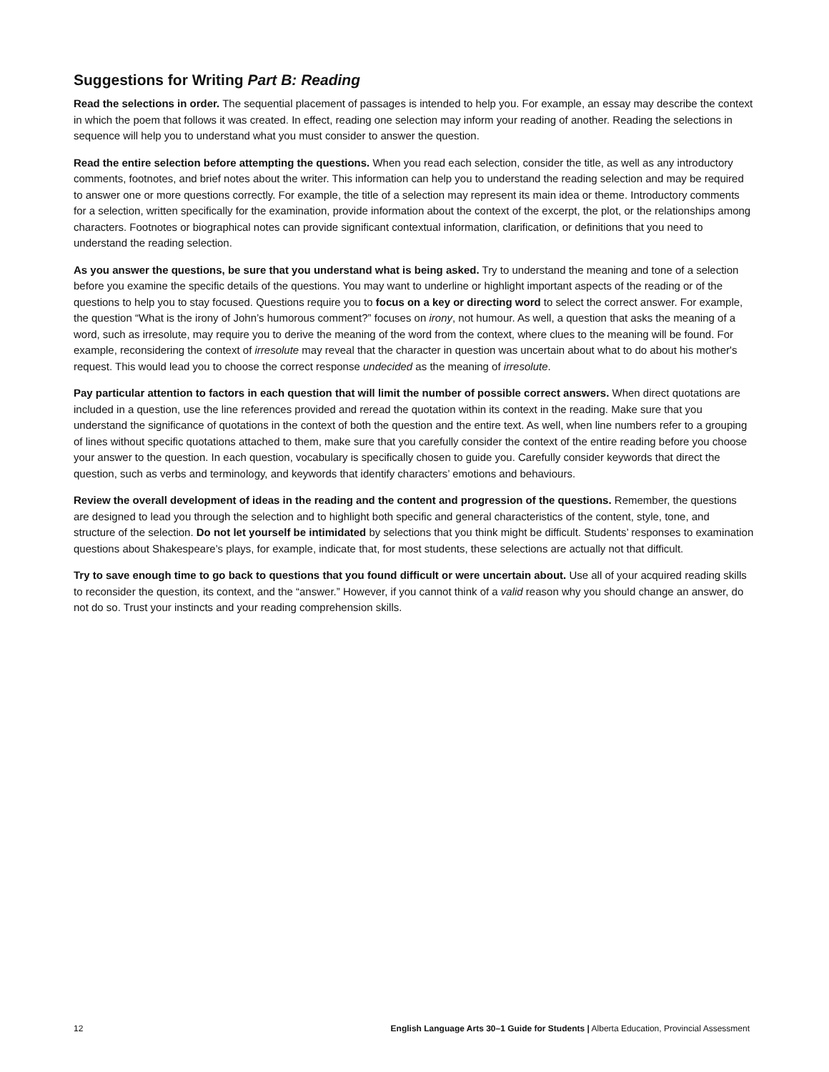Suggestions for Writing Part B: Reading
Read the selections in order. The sequential placement of passages is intended to help you. For example, an essay may describe the context in which the poem that follows it was created. In effect, reading one selection may inform your reading of another. Reading the selections in sequence will help you to understand what you must consider to answer the question.
Read the entire selection before attempting the questions. When you read each selection, consider the title, as well as any introductory comments, footnotes, and brief notes about the writer. This information can help you to understand the reading selection and may be required to answer one or more questions correctly. For example, the title of a selection may represent its main idea or theme. Introductory comments for a selection, written specifically for the examination, provide information about the context of the excerpt, the plot, or the relationships among characters. Footnotes or biographical notes can provide significant contextual information, clarification, or definitions that you need to understand the reading selection.
As you answer the questions, be sure that you understand what is being asked. Try to understand the meaning and tone of a selection before you examine the specific details of the questions. You may want to underline or highlight important aspects of the reading or of the questions to help you to stay focused. Questions require you to focus on a key or directing word to select the correct answer. For example, the question “What is the irony of John’s humorous comment?” focuses on irony, not humour. As well, a question that asks the meaning of a word, such as irresolute, may require you to derive the meaning of the word from the context, where clues to the meaning will be found. For example, reconsidering the context of irresolute may reveal that the character in question was uncertain about what to do about his mother's request. This would lead you to choose the correct response undecided as the meaning of irresolute.
Pay particular attention to factors in each question that will limit the number of possible correct answers. When direct quotations are included in a question, use the line references provided and reread the quotation within its context in the reading. Make sure that you understand the significance of quotations in the context of both the question and the entire text. As well, when line numbers refer to a grouping of lines without specific quotations attached to them, make sure that you carefully consider the context of the entire reading before you choose your answer to the question. In each question, vocabulary is specifically chosen to guide you. Carefully consider keywords that direct the question, such as verbs and terminology, and keywords that identify characters’ emotions and behaviours.
Review the overall development of ideas in the reading and the content and progression of the questions. Remember, the questions are designed to lead you through the selection and to highlight both specific and general characteristics of the content, style, tone, and structure of the selection. Do not let yourself be intimidated by selections that you think might be difficult. Students’ responses to examination questions about Shakespeare’s plays, for example, indicate that, for most students, these selections are actually not that difficult.
Try to save enough time to go back to questions that you found difficult or were uncertain about. Use all of your acquired reading skills to reconsider the question, its context, and the “answer.” However, if you cannot think of a valid reason why you should change an answer, do not do so. Trust your instincts and your reading comprehension skills.
12 English Language Arts 30–1 Guide for Students | Alberta Education, Provincial Assessment